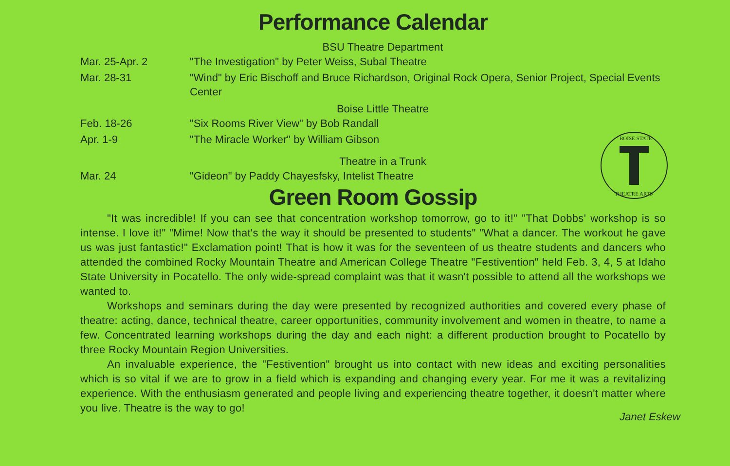Performance Calendar
BSU Theatre Department
| Mar. 25-Apr. 2 | "The Investigation" by Peter Weiss, Subal Theatre |
| Mar. 28-31 | "Wind" by Eric Bischoff and Bruce Richardson, Original Rock Opera, Senior Project, Special Events Center |
Boise Little Theatre
| Feb. 18-26 | "Six Rooms River View" by Bob Randall |
| Apr. 1-9 | "The Miracle Worker" by William Gibson |
Theatre in a Trunk
| Mar. 24 | "Gideon" by Paddy Chayesfsky, Intelist Theatre |
BOISE STATE
THEATRE ARTS
Green Room Gossip
"It was incredible! If you can see that concentration workshop tomorrow, go to it!" "That Dobbs' workshop is so intense. I love it!" "Mime! Now that's the way it should be presented to students" "What a dancer. The workout he gave us was just fantastic!" Exclamation point! That is how it was for the seventeen of us theatre students and dancers who attended the combined Rocky Mountain Theatre and American College Theatre "Festivention" held Feb. 3, 4, 5 at Idaho State University in Pocatello. The only wide-spread complaint was that it wasn't possible to attend all the workshops we wanted to.
Workshops and seminars during the day were presented by recognized authorities and covered every phase of theatre: acting, dance, technical theatre, career opportunities, community involvement and women in theatre, to name a few. Concentrated learning workshops during the day and each night: a different production brought to Pocatello by three Rocky Mountain Region Universities.
An invaluable experience, the "Festivention" brought us into contact with new ideas and exciting personalities which is so vital if we are to grow in a field which is expanding and changing every year. For me it was a revitalizing experience. With the enthusiasm generated and people living and experiencing theatre together, it doesn't matter where you live. Theatre is the way to go!
Janet Eskew